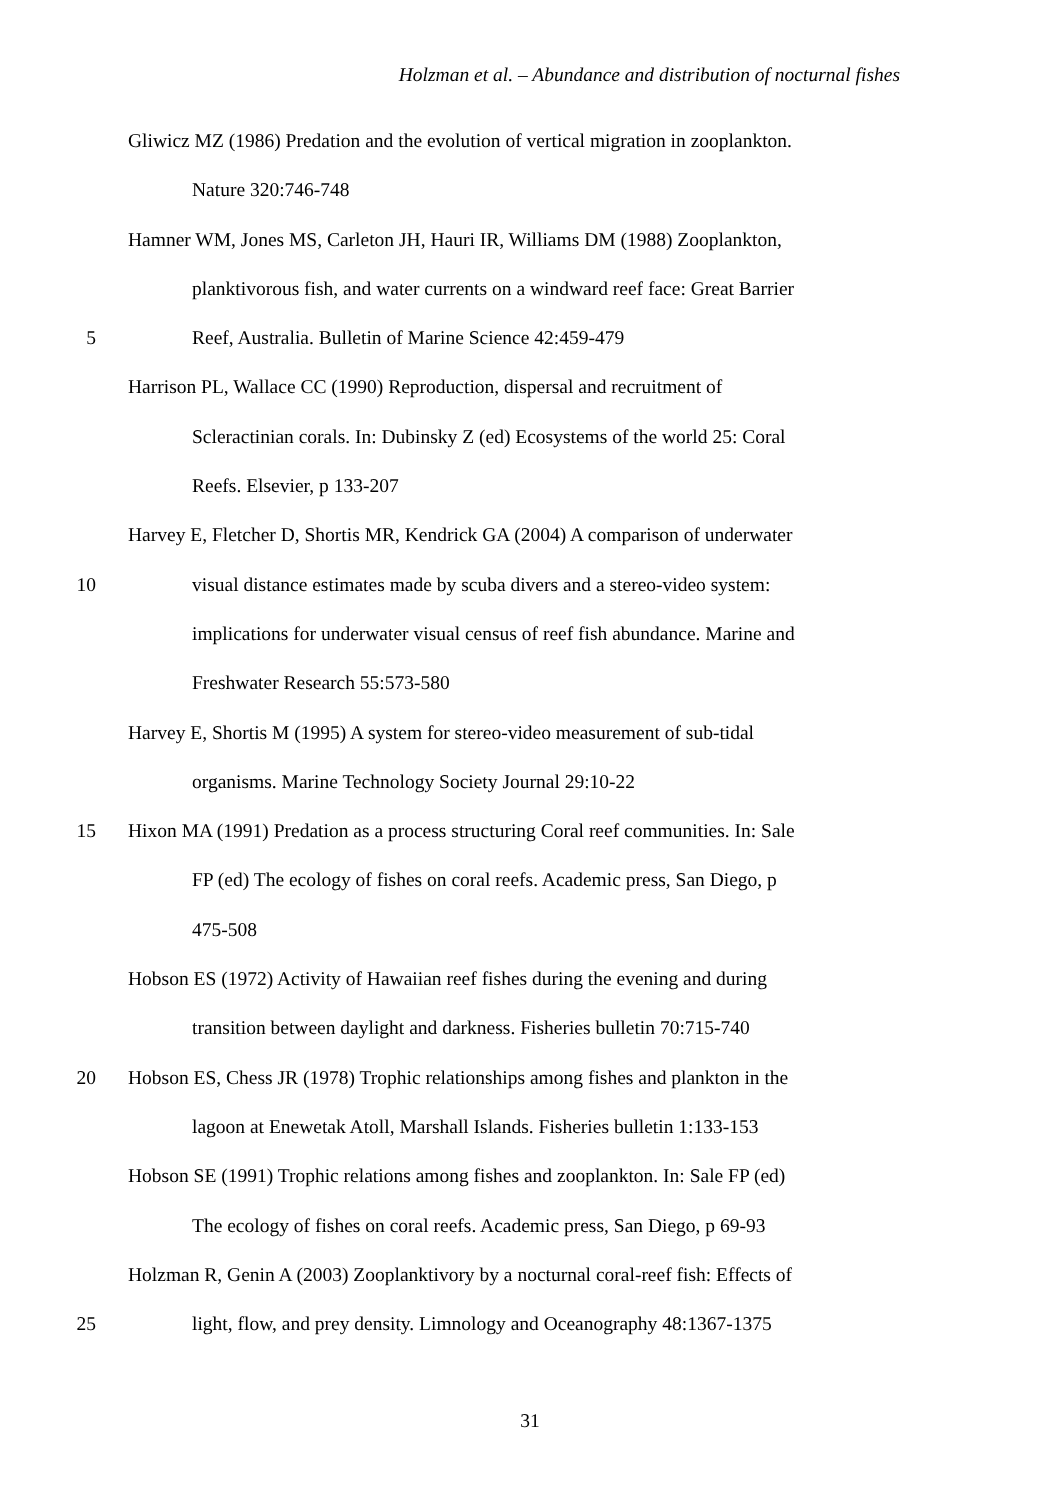Holzman et al. – Abundance and distribution of nocturnal fishes
Gliwicz MZ (1986) Predation and the evolution of vertical migration in zooplankton.
Nature 320:746-748
Hamner WM, Jones MS, Carleton JH, Hauri IR, Williams DM (1988) Zooplankton,
planktivorous fish, and water currents on a windward reef face: Great Barrier
5 Reef, Australia. Bulletin of Marine Science 42:459-479
Harrison PL, Wallace CC (1990) Reproduction, dispersal and recruitment of
Scleractinian corals. In: Dubinsky Z (ed) Ecosystems of the world 25: Coral
Reefs. Elsevier, p 133-207
Harvey E, Fletcher D, Shortis MR, Kendrick GA (2004) A comparison of underwater
10 visual distance estimates made by scuba divers and a stereo-video system:
implications for underwater visual census of reef fish abundance. Marine and
Freshwater Research 55:573-580
Harvey E, Shortis M (1995) A system for stereo-video measurement of sub-tidal
organisms. Marine Technology Society Journal 29:10-22
15 Hixon MA (1991) Predation as a process structuring Coral reef communities. In: Sale
FP (ed) The ecology of fishes on coral reefs. Academic press, San Diego, p
475-508
Hobson ES (1972) Activity of Hawaiian reef fishes during the evening and during
transition between daylight and darkness. Fisheries bulletin 70:715-740
20 Hobson ES, Chess JR (1978) Trophic relationships among fishes and plankton in the
lagoon at Enewetak Atoll, Marshall Islands. Fisheries bulletin 1:133-153
Hobson SE (1991) Trophic relations among fishes and zooplankton. In: Sale FP (ed)
The ecology of fishes on coral reefs. Academic press, San Diego, p 69-93
Holzman R, Genin A (2003) Zooplanktivory by a nocturnal coral-reef fish: Effects of
25 light, flow, and prey density. Limnology and Oceanography 48:1367-1375
31